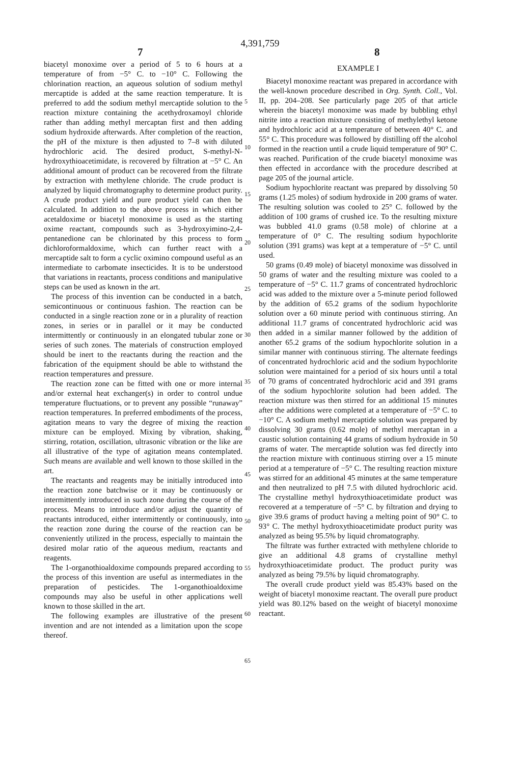4,391,759
7 8
biacetyl monoxime over a period of 5 to 6 hours at a temperature of from −5° C. to −10° C. Following the chlorination reaction, an aqueous solution of sodium methyl mercaptide is added at the same reaction temperature. It is preferred to add the sodium methyl mercaptide solution to the reaction mixture containing the acethydroxamoyl chloride rather than adding methyl mercaptan first and then adding sodium hydroxide afterwards. After completion of the reaction, the pH of the mixture is then adjusted to 7–8 with diluted hydrochloric acid. The desired product, S-methyl-N-hydroxythioacetimidate, is recovered by filtration at −5° C. An additional amount of product can be recovered from the filtrate by extraction with methylene chloride. The crude product is analyzed by liquid chromatography to determine product purity. A crude product yield and pure product yield can then be calculated. In addition to the above process in which either acetaldoxime or biacetyl monoxime is used as the starting oxime reactant, compounds such as 3-hydroxyimino-2,4-pentanedione can be chlorinated by this process to form dichloroformaldoxime, which can further react with a mercaptide salt to form a cyclic oximino compound useful as an intermediate to carbomate insecticides. It is to be understood that variations in reactants, process conditions and manipulative steps can be used as known in the art.
The process of this invention can be conducted in a batch, semicontinuous or continuous fashion. The reaction can be conducted in a single reaction zone or in a plurality of reaction zones, in series or in parallel or it may be conducted intermittently or continuously in an elongated tubular zone or series of such zones. The materials of construction employed should be inert to the reactants during the reaction and the fabrication of the equipment should be able to withstand the reaction temperatures and pressure.
The reaction zone can be fitted with one or more internal and/or external heat exchanger(s) in order to control undue temperature fluctuations, or to prevent any possible “runaway” reaction temperatures. In preferred embodiments of the process, agitation means to vary the degree of mixing the reaction mixture can be employed. Mixing by vibration, shaking, stirring, rotation, oscillation, ultrasonic vibration or the like are all illustrative of the type of agitation means contemplated. Such means are available and well known to those skilled in the art.
The reactants and reagents may be initially introduced into the reaction zone batchwise or it may be continuously or intermittently introduced in such zone during the course of the process. Means to introduce and/or adjust the quantity of reactants introduced, either intermittently or continuously, into the reaction zone during the course of the reaction can be conveniently utilized in the process, especially to maintain the desired molar ratio of the aqueous medium, reactants and reagents.
The 1-organothioaldoxime compounds prepared according to the process of this invention are useful as intermediates in the preparation of pesticides. The 1-organothioaldoxime compounds may also be useful in other applications well known to those skilled in the art.
The following examples are illustrative of the present invention and are not intended as a limitation upon the scope thereof.
5
10
15
20
25
30
35
40
45
50
55
60
65
EXAMPLE I
Biacetyl monoxime reactant was prepared in accordance with the well-known procedure described in Org. Synth. Coll., Vol. II, pp. 204–208. See particularly page 205 of that article wherein the biacetyl monoxime was made by bubbling ethyl nitrite into a reaction mixture consisting of methylethyl ketone and hydrochloric acid at a temperature of between 40° C. and 55° C. This procedure was followed by distilling off the alcohol formed in the reaction until a crude liquid temperature of 90° C. was reached. Purification of the crude biacetyl monoxime was then effected in accordance with the procedure described at page 205 of the journal article.
Sodium hypochlorite reactant was prepared by dissolving 50 grams (1.25 moles) of sodium hydroxide in 200 grams of water. The resulting solution was cooled to 25° C. followed by the addition of 100 grams of crushed ice. To the resulting mixture was bubbled 41.0 grams (0.58 mole) of chlorine at a temperature of 0° C. The resulting sodium hypochlorite solution (391 grams) was kept at a temperature of −5° C. until used.
50 grams (0.49 mole) of biacetyl monoxime was dissolved in 50 grams of water and the resulting mixture was cooled to a temperature of −5° C. 11.7 grams of concentrated hydrochloric acid was added to the mixture over a 5-minute period followed by the addition of 65.2 grams of the sodium hypochlorite solution over a 60 minute period with continuous stirring. An additional 11.7 grams of concentrated hydrochloric acid was then added in a similar manner followed by the addition of another 65.2 grams of the sodium hypochlorite solution in a similar manner with continuous stirring. The alternate feedings of concentrated hydrochloric acid and the sodium hypochlorite solution were maintained for a period of six hours until a total of 70 grams of concentrated hydrochloric acid and 391 grams of the sodium hypochlorite solution had been added. The reaction mixture was then stirred for an additional 15 minutes after the additions were completed at a temperature of −5° C. to −10° C. A sodium methyl mercaptide solution was prepared by dissolving 30 grams (0.62 mole) of methyl mercaptan in a caustic solution containing 44 grams of sodium hydroxide in 50 grams of water. The mercaptide solution was fed directly into the reaction mixture with continuous stirring over a 15 minute period at a temperature of −5° C. The resulting reaction mixture was stirred for an additional 45 minutes at the same temperature and then neutralized to pH 7.5 with diluted hydrochloric acid. The crystalline methyl hydroxythioacetimidate product was recovered at a temperature of −5° C. by filtration and drying to give 39.6 grams of product having a melting point of 90° C. to 93° C. The methyl hydroxythioacetimidate product purity was analyzed as being 95.5% by liquid chromatography.
The filtrate was further extracted with methylene chloride to give an additional 4.8 grams of crystalline methyl hydroxythioacetimidate product. The product purity was analyzed as being 79.5% by liquid chromatography.
The overall crude product yield was 85.43% based on the weight of biacetyl monoxime reactant. The overall pure product yield was 80.12% based on the weight of biacetyl monoxime reactant.